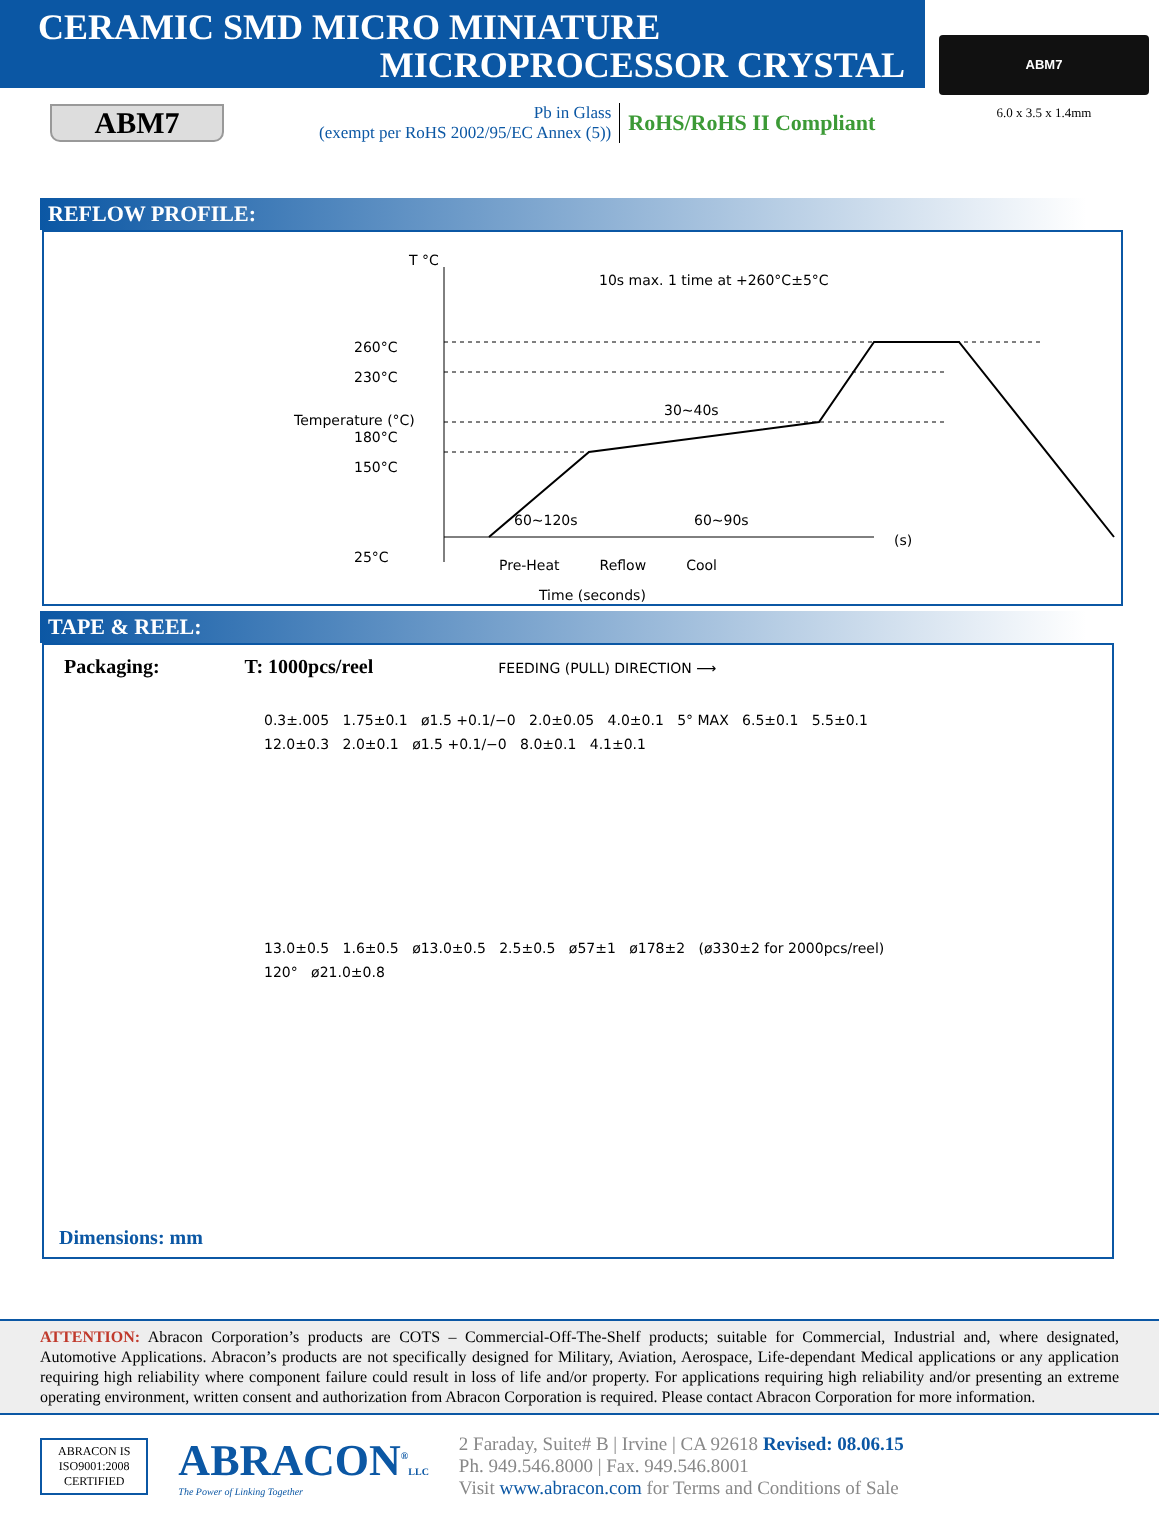CERAMIC SMD MICRO MINIATURE
MICROPROCESSOR CRYSTAL
ABM7
Pb in Glass
(exempt per RoHS 2002/95/EC Annex (5))
RoHS/RoHS II Compliant
ABM7
6.0 x 3.5 x 1.4mm
REFLOW PROFILE:
T °C
10s max. 1 time at +260°C±5°C
260°C
230°C
180°C
150°C
25°C
Temperature (°C)
30~40s
60~120s 60~90s
(s)
Pre-Heat Reflow Cool
Time (seconds)
TAPE & REEL:
Packaging: T: 1000pcs/reel FEEDING (PULL) DIRECTION ⟶
0.3±.005 1.75±0.1 ø1.5 +0.1/−0 2.0±0.05 4.0±0.1 5° MAX 6.5±0.1 5.5±0.1 12.0±0.3 2.0±0.1 ø1.5 +0.1/−0 8.0±0.1 4.1±0.1
13.0±0.5 1.6±0.5 ø13.0±0.5 2.5±0.5 ø57±1 ø178±2 (ø330±2 for 2000pcs/reel) 120° ø21.0±0.8
Dimensions: mm
ATTENTION: Abracon Corporation’s products are COTS – Commercial-Off-The-Shelf products; suitable for Commercial, Industrial and, where designated, Automotive Applications. Abracon’s products are not specifically designed for Military, Aviation, Aerospace, Life-dependant Medical applications or any application requiring high reliability where component failure could result in loss of life and/or property. For applications requiring high reliability and/or presenting an extreme operating environment, written consent and authorization from Abracon Corporation is required. Please contact Abracon Corporation for more information.
ABRACON IS
ISO9001:2008
CERTIFIED
ABRACON<sup>®</sup>LLC
The Power of Linking Together
2 Faraday, Suite# B | Irvine | CA 92618 Revised: 08.06.15
Ph. 949.546.8000 | Fax. 949.546.8001
Visit www.abracon.com for Terms and Conditions of Sale